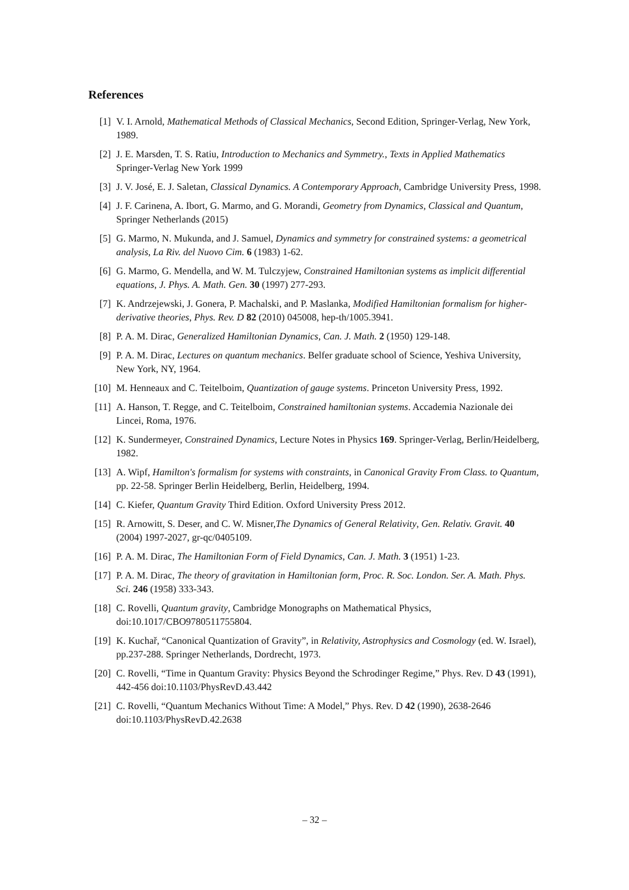References
[1] V. I. Arnold, Mathematical Methods of Classical Mechanics, Second Edition, Springer-Verlag, New York, 1989.
[2] J. E. Marsden, T. S. Ratiu, Introduction to Mechanics and Symmetry., Texts in Applied Mathematics Springer-Verlag New York 1999
[3] J. V. José, E. J. Saletan, Classical Dynamics. A Contemporary Approach, Cambridge University Press, 1998.
[4] J. F. Carinena, A. Ibort, G. Marmo, and G. Morandi, Geometry from Dynamics, Classical and Quantum, Springer Netherlands (2015)
[5] G. Marmo, N. Mukunda, and J. Samuel, Dynamics and symmetry for constrained systems: a geometrical analysis, La Riv. del Nuovo Cim. 6 (1983) 1-62.
[6] G. Marmo, G. Mendella, and W. M. Tulczyjew, Constrained Hamiltonian systems as implicit differential equations, J. Phys. A. Math. Gen. 30 (1997) 277-293.
[7] K. Andrzejewski, J. Gonera, P. Machalski, and P. Maslanka, Modified Hamiltonian formalism for higher-derivative theories, Phys. Rev. D 82 (2010) 045008, hep-th/1005.3941.
[8] P. A. M. Dirac, Generalized Hamiltonian Dynamics, Can. J. Math. 2 (1950) 129-148.
[9] P. A. M. Dirac, Lectures on quantum mechanics. Belfer graduate school of Science, Yeshiva University, New York, NY, 1964.
[10] M. Henneaux and C. Teitelboim, Quantization of gauge systems. Princeton University Press, 1992.
[11] A. Hanson, T. Regge, and C. Teitelboim, Constrained hamiltonian systems. Accademia Nazionale dei Lincei, Roma, 1976.
[12] K. Sundermeyer, Constrained Dynamics, Lecture Notes in Physics 169. Springer-Verlag, Berlin/Heidelberg, 1982.
[13] A. Wipf, Hamilton's formalism for systems with constraints, in Canonical Gravity From Class. to Quantum, pp. 22-58. Springer Berlin Heidelberg, Berlin, Heidelberg, 1994.
[14] C. Kiefer, Quantum Gravity Third Edition. Oxford University Press 2012.
[15] R. Arnowitt, S. Deser, and C. W. Misner,The Dynamics of General Relativity, Gen. Relativ. Gravit. 40 (2004) 1997-2027, gr-qc/0405109.
[16] P. A. M. Dirac, The Hamiltonian Form of Field Dynamics, Can. J. Math. 3 (1951) 1-23.
[17] P. A. M. Dirac, The theory of gravitation in Hamiltonian form, Proc. R. Soc. London. Ser. A. Math. Phys. Sci. 246 (1958) 333-343.
[18] C. Rovelli, Quantum gravity, Cambridge Monographs on Mathematical Physics, doi:10.1017/CBO9780511755804.
[19] K. Kuchař, “Canonical Quantization of Gravity”, in Relativity, Astrophysics and Cosmology (ed. W. Israel), pp.237-288. Springer Netherlands, Dordrecht, 1973.
[20] C. Rovelli, “Time in Quantum Gravity: Physics Beyond the Schrodinger Regime,” Phys. Rev. D 43 (1991), 442-456 doi:10.1103/PhysRevD.43.442
[21] C. Rovelli, “Quantum Mechanics Without Time: A Model,” Phys. Rev. D 42 (1990), 2638-2646 doi:10.1103/PhysRevD.42.2638
– 32 –